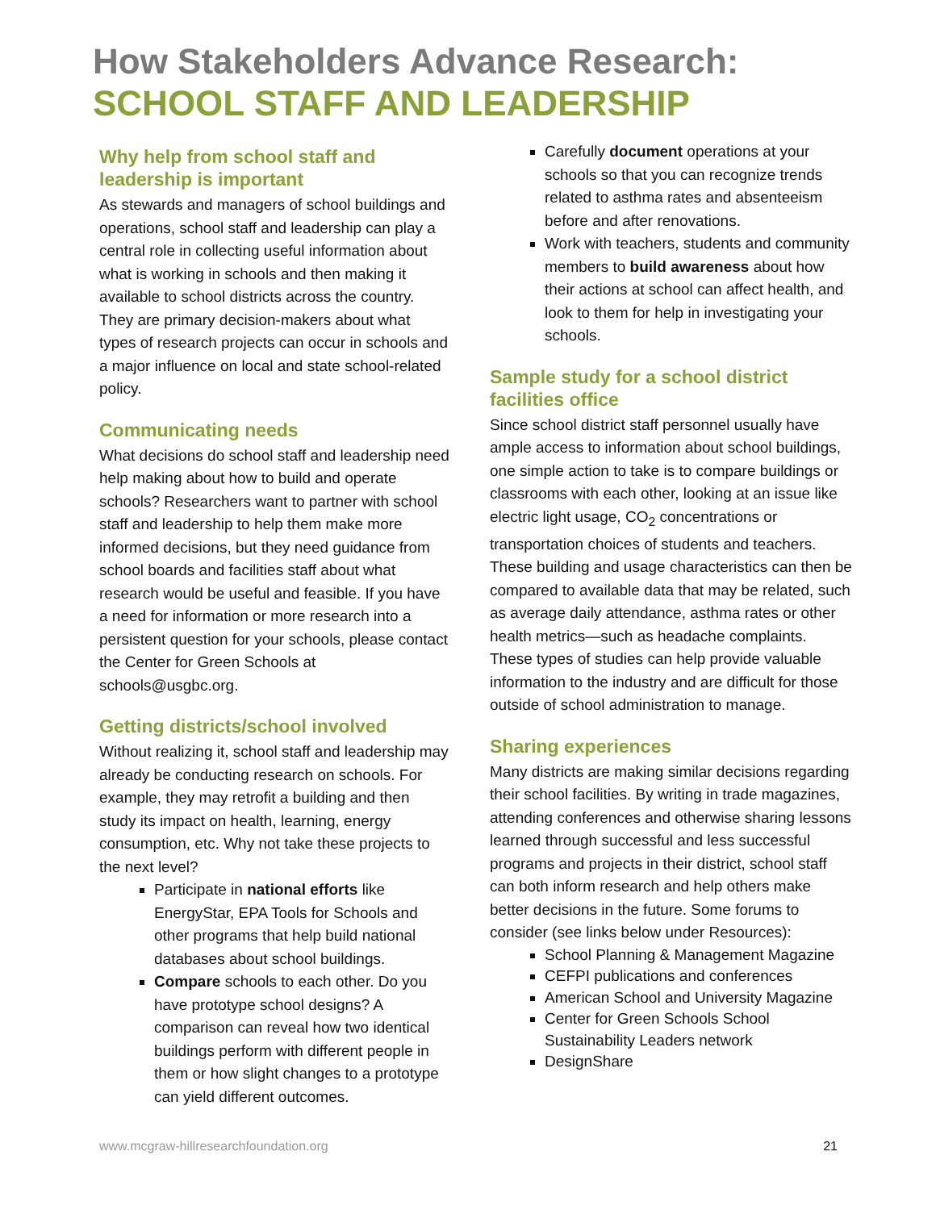How Stakeholders Advance Research:
SCHOOL STAFF AND LEADERSHIP
Why help from school staff and leadership is important
As stewards and managers of school buildings and operations, school staff and leadership can play a central role in collecting useful information about what is working in schools and then making it available to school districts across the country. They are primary decision-makers about what types of research projects can occur in schools and a major influence on local and state school-related policy.
Communicating needs
What decisions do school staff and leadership need help making about how to build and operate schools? Researchers want to partner with school staff and leadership to help them make more informed decisions, but they need guidance from school boards and facilities staff about what research would be useful and feasible. If you have a need for information or more research into a persistent question for your schools, please contact the Center for Green Schools at schools@usgbc.org.
Getting districts/school involved
Without realizing it, school staff and leadership may already be conducting research on schools. For example, they may retrofit a building and then study its impact on health, learning, energy consumption, etc. Why not take these projects to the next level?
Participate in national efforts like EnergyStar, EPA Tools for Schools and other programs that help build national databases about school buildings.
Compare schools to each other. Do you have prototype school designs? A comparison can reveal how two identical buildings perform with different people in them or how slight changes to a prototype can yield different outcomes.
Carefully document operations at your schools so that you can recognize trends related to asthma rates and absenteeism before and after renovations.
Work with teachers, students and community members to build awareness about how their actions at school can affect health, and look to them for help in investigating your schools.
Sample study for a school district facilities office
Since school district staff personnel usually have ample access to information about school buildings, one simple action to take is to compare buildings or classrooms with each other, looking at an issue like electric light usage, CO<sub>2</sub> concentrations or transportation choices of students and teachers. These building and usage characteristics can then be compared to available data that may be related, such as average daily attendance, asthma rates or other health metrics—such as headache complaints. These types of studies can help provide valuable information to the industry and are difficult for those outside of school administration to manage.
Sharing experiences
Many districts are making similar decisions regarding their school facilities. By writing in trade magazines, attending conferences and otherwise sharing lessons learned through successful and less successful programs and projects in their district, school staff can both inform research and help others make better decisions in the future. Some forums to consider (see links below under Resources):
School Planning & Management Magazine
CEFPI publications and conferences
American School and University Magazine
Center for Green Schools School Sustainability Leaders network
DesignShare
www.mcgraw-hillresearchfoundation.org 21